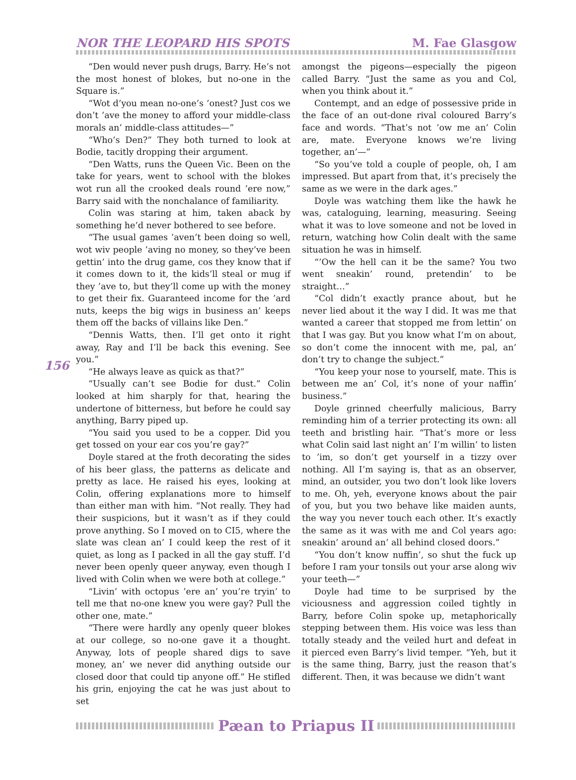NOR THE LEOPARD HIS SPOTS M. Fae Glasgow
156
“Den would never push drugs, Barry. He’s not the most honest of blokes, but no-one in the Square is.”
“Wot d’you mean no-one’s ’onest? Just cos we don’t ’ave the money to afford your middle-class morals an’ middle-class attitudes—”
“Who’s Den?” They both turned to look at Bodie, tacitly dropping their argument.
“Den Watts, runs the Queen Vic. Been on the take for years, went to school with the blokes wot run all the crooked deals round ’ere now,” Barry said with the nonchalance of familiarity.
Colin was staring at him, taken aback by something he’d never bothered to see before.
“The usual games ’aven’t been doing so well, wot wiv people ’aving no money, so they’ve been gettin’ into the drug game, cos they know that if it comes down to it, the kids’ll steal or mug if they ’ave to, but they’ll come up with the money to get their fix. Guaranteed income for the ’ard nuts, keeps the big wigs in business an’ keeps them off the backs of villains like Den.”
“Dennis Watts, then. I’ll get onto it right away, Ray and I’ll be back this evening. See you.”
“He always leave as quick as that?”
“Usually can’t see Bodie for dust.” Colin looked at him sharply for that, hearing the undertone of bitterness, but before he could say anything, Barry piped up.
“You said you used to be a copper. Did you get tossed on your ear cos you’re gay?”
Doyle stared at the froth decorating the sides of his beer glass, the patterns as delicate and pretty as lace. He raised his eyes, looking at Colin, offering explanations more to himself than either man with him. “Not really. They had their suspicions, but it wasn’t as if they could prove anything. So I moved on to CI5, where the slate was clean an’ I could keep the rest of it quiet, as long as I packed in all the gay stuff. I’d never been openly queer anyway, even though I lived with Colin when we were both at college.”
“Livin’ with octopus ’ere an’ you’re tryin’ to tell me that no-one knew you were gay? Pull the other one, mate.”
“There were hardly any openly queer blokes at our college, so no-one gave it a thought. Anyway, lots of people shared digs to save money, an’ we never did anything outside our closed door that could tip anyone off.” He stifled his grin, enjoying the cat he was just about to set
amongst the pigeons—especially the pigeon called Barry. “Just the same as you and Col, when you think about it.”
Contempt, and an edge of possessive pride in the face of an out-done rival coloured Barry’s face and words. “That’s not ’ow me an’ Colin are, mate. Everyone knows we’re living together, an’—”
“So you’ve told a couple of people, oh, I am impressed. But apart from that, it’s precisely the same as we were in the dark ages.”
Doyle was watching them like the hawk he was, cataloguing, learning, measuring. Seeing what it was to love someone and not be loved in return, watching how Colin dealt with the same situation he was in himself.
“’Ow the hell can it be the same? You two went sneakin’ round, pretendin’ to be straight…”
“Col didn’t exactly prance about, but he never lied about it the way I did. It was me that wanted a career that stopped me from lettin’ on that I was gay. But you know what I’m on about, so don’t come the innocent with me, pal, an’ don’t try to change the subject.”
“You keep your nose to yourself, mate. This is between me an’ Col, it’s none of your naffin’ business.”
Doyle grinned cheerfully malicious, Barry reminding him of a terrier protecting its own: all teeth and bristling hair. “That’s more or less what Colin said last night an’ I’m willin’ to listen to ’im, so don’t get yourself in a tizzy over nothing. All I’m saying is, that as an observer, mind, an outsider, you two don’t look like lovers to me. Oh, yeh, everyone knows about the pair of you, but you two behave like maiden aunts, the way you never touch each other. It’s exactly the same as it was with me and Col years ago: sneakin’ around an’ all behind closed doors.”
“You don’t know nuffin’, so shut the fuck up before I ram your tonsils out your arse along wiv your teeth—”
Doyle had time to be surprised by the viciousness and aggression coiled tightly in Barry, before Colin spoke up, metaphorically stepping between them. His voice was less than totally steady and the veiled hurt and defeat in it pierced even Barry’s livid temper. “Yeh, but it is the same thing, Barry, just the reason that’s different. Then, it was because we didn’t want
Pæan to Priapus II